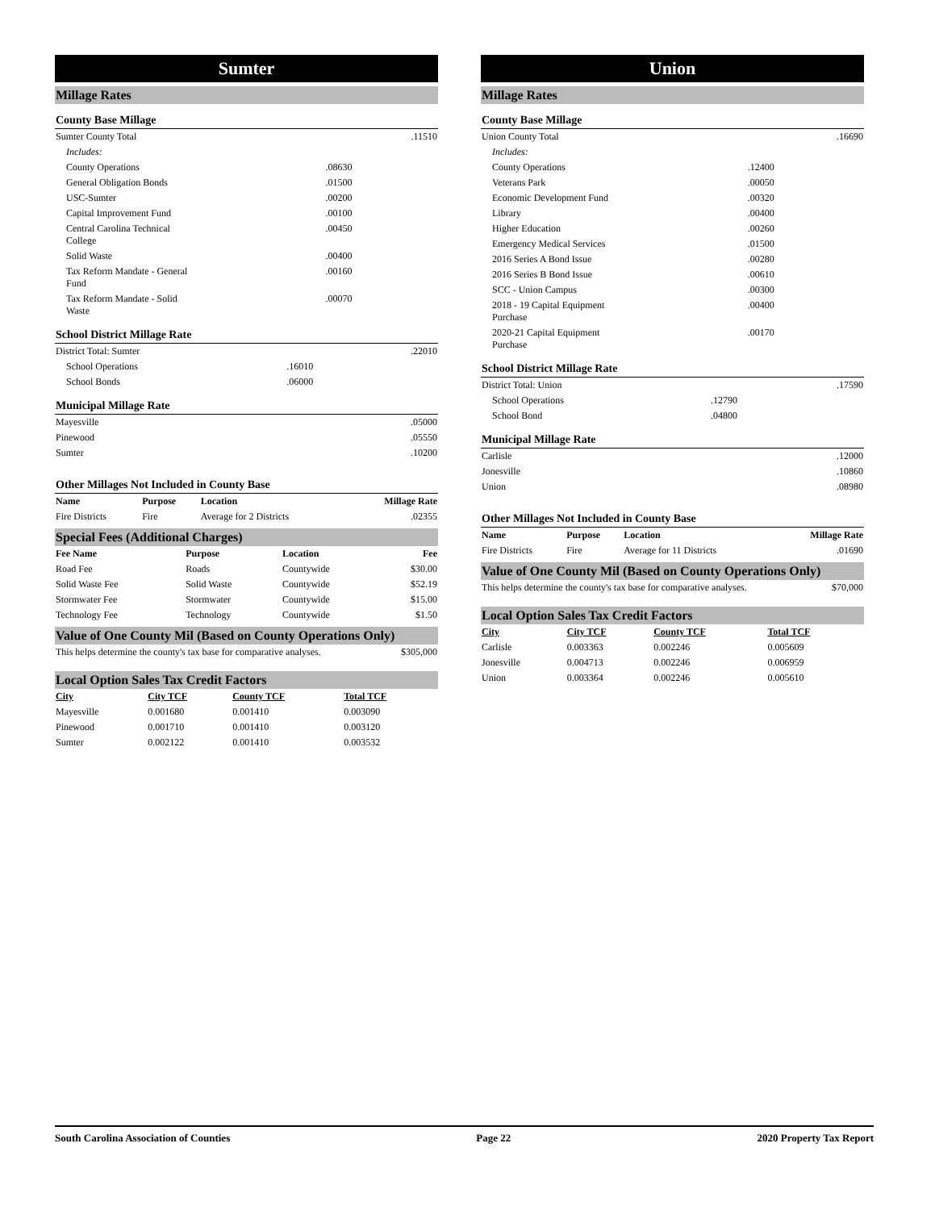Sumter
Millage Rates
County Base Millage
| Sumter County Total | | .11510 |
| Includes: | | |
| County Operations | .08630 | |
| General Obligation Bonds | .01500 | |
| USC-Sumter | .00200 | |
| Capital Improvement Fund | .00100 | |
| Central Carolina Technical College | .00450 | |
| Solid Waste | .00400 | |
| Tax Reform Mandate - General Fund | .00160 | |
| Tax Reform Mandate - Solid Waste | .00070 | |
School District Millage Rate
| District Total: Sumter | | .22010 |
| School Operations | .16010 | |
| School Bonds | .06000 | |
Municipal Millage Rate
| Mayesville | .05000 |
| Pinewood | .05550 |
| Sumter | .10200 |
Other Millages Not Included in County Base
| Name | Purpose | Location | Millage Rate |
| --- | --- | --- | --- |
| Fire Districts | Fire | Average for 2 Districts | .02355 |
Special Fees (Additional Charges)
| Fee Name | Purpose | Location | Fee |
| --- | --- | --- | --- |
| Road Fee | Roads | Countywide | $30.00 |
| Solid Waste Fee | Solid Waste | Countywide | $52.19 |
| Stormwater Fee | Stormwater | Countywide | $15.00 |
| Technology Fee | Technology | Countywide | $1.50 |
Value of One County Mil (Based on County Operations Only)
| This helps determine the county's tax base for comparative analyses. | $305,000 |
Local Option Sales Tax Credit Factors
| City | City TCF | County TCF | Total TCF | |
| Mayesville | 0.001680 | 0.001410 | 0.003090 | |
| Pinewood | 0.001710 | 0.001410 | 0.003120 | |
| Sumter | 0.002122 | 0.001410 | 0.003532 | |
Union
Millage Rates
County Base Millage
| Union County Total | | .16690 |
| Includes: | | |
| County Operations | .12400 | |
| Veterans Park | .00050 | |
| Economic Development Fund | .00320 | |
| Library | .00400 | |
| Higher Education | .00260 | |
| Emergency Medical Services | .01500 | |
| 2016 Series A Bond Issue | .00280 | |
| 2016 Series B Bond Issue | .00610 | |
| SCC - Union Campus | .00300 | |
| 2018 - 19 Capital Equipment Purchase | .00400 | |
| 2020-21 Capital Equipment Purchase | .00170 | |
School District Millage Rate
| District Total: Union | | .17590 |
| School Operations | .12790 | |
| School Bond | .04800 | |
Municipal Millage Rate
| Carlisle | .12000 |
| Jonesville | .10860 |
| Union | .08980 |
Other Millages Not Included in County Base
| Name | Purpose | Location | Millage Rate |
| --- | --- | --- | --- |
| Fire Districts | Fire | Average for 11 Districts | .01690 |
Value of One County Mil (Based on County Operations Only)
| This helps determine the county's tax base for comparative analyses. | $70,000 |
Local Option Sales Tax Credit Factors
| City | City TCF | County TCF | Total TCF | |
| Carlisle | 0.003363 | 0.002246 | 0.005609 | |
| Jonesville | 0.004713 | 0.002246 | 0.006959 | |
| Union | 0.003364 | 0.002246 | 0.005610 | |
South Carolina Association of Counties Page 22 2020 Property Tax Report